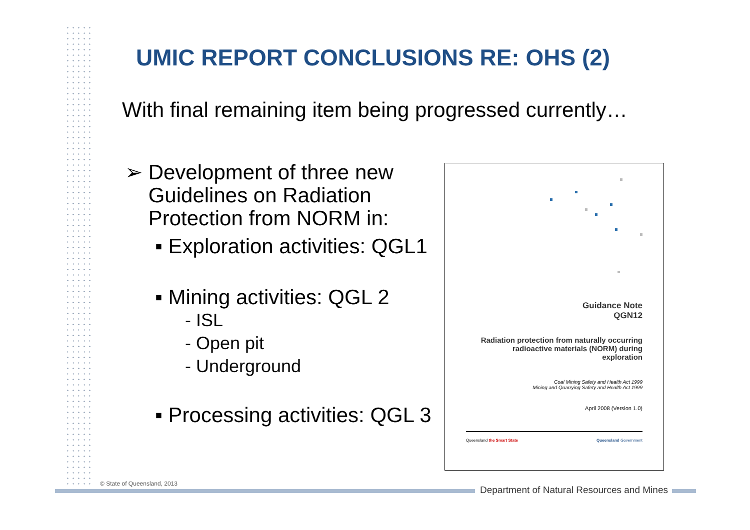UMIC REPORT CONCLUSIONS RE: OHS (2)
With final remaining item being progressed currently…
➢ Development of three new
Guidelines on Radiation
Protection from NORM in:
▪ Exploration activities: QGL1
▪ Mining activities: QGL 2
- ISL
- Open pit
- Underground
▪ Processing activities: QGL 3
Guidance Note
QGN12
Radiation protection from naturally occurring
radioactive materials (NORM) during
exploration
Coal Mining Safety and Health Act 1999
Mining and Quarrying Safety and Health Act 1999
April 2008 (Version 1.0)
Queensland the Smart State Queensland Government
© State of Queensland, 2013
Department of Natural Resources and Mines